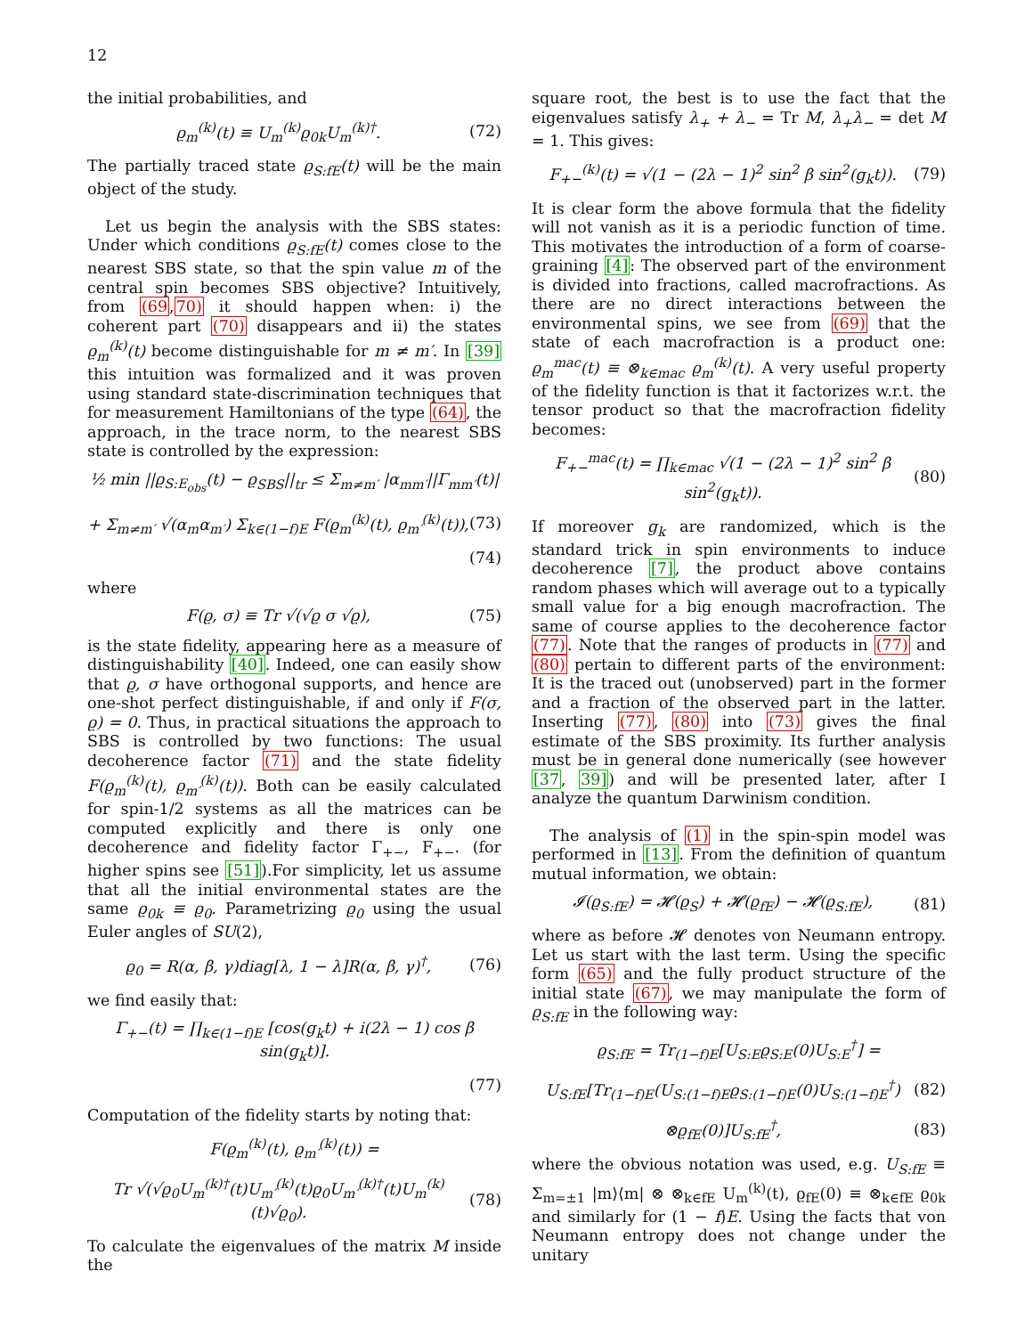12
the initial probabilities, and
ϱ<sub>m</sub><sup>(k)</sup>(t) ≡ U<sub>m</sub><sup>(k)</sup>ϱ<sub>0k</sub>U<sub>m</sub><sup>(k)†</sup>. (72)
The partially traced state ϱ<sub>S:fE</sub>(t) will be the main object of the study.
Let us begin the analysis with the SBS states: Under which conditions ϱ<sub>S:fE</sub>(t) comes close to the nearest SBS state, so that the spin value m of the central spin becomes SBS objective? Intuitively, from (69,70) it should happen when: i) the coherent part (70) disappears and ii) the states ϱ<sub>m</sub><sup>(k)</sup>(t) become distinguishable for m ≠ m′. In [39] this intuition was formalized and it was proven using standard state-discrimination techniques that for measurement Hamiltonians of the type (64), the approach, in the trace norm, to the nearest SBS state is controlled by the expression:
½ min ||ϱ<sub>S:E<sub>obs</sub></sub>(t) − ϱ<sub>SBS</sub>||<sub>tr</sub> ≤ Σ<sub>m≠m′</sub> |α<sub>mm′</sub>||Γ<sub>mm′</sub>(t)|
+ Σ<sub>m≠m′</sub> √(α<sub>m</sub>α<sub>m′</sub>) Σ<sub>k∈(1−f)E</sub> F(ϱ<sub>m</sub><sup>(k)</sup>(t), ϱ<sub>m′</sub><sup>(k)</sup>(t)), (73)
(74)
where
F(ϱ, σ) ≡ Tr √(√ϱ σ √ϱ), (75)
is the state fidelity, appearing here as a measure of distinguishability [40]. Indeed, one can easily show that ϱ, σ have orthogonal supports, and hence are one-shot perfect distinguishable, if and only if F(σ, ϱ) = 0. Thus, in practical situations the approach to SBS is controlled by two functions: The usual decoherence factor (71) and the state fidelity F(ϱ<sub>m</sub><sup>(k)</sup>(t), ϱ<sub>m′</sub><sup>(k)</sup>(t)). Both can be easily calculated for spin-1/2 systems as all the matrices can be computed explicitly and there is only one decoherence and fidelity factor Γ<sub>+−</sub>, F<sub>+−</sub>. (for higher spins see [51]).For simplicity, let us assume that all the initial environmental states are the same ϱ<sub>0k</sub> ≡ ϱ<sub>0</sub>. Parametrizing ϱ<sub>0</sub> using the usual Euler angles of SU(2),
ϱ<sub>0</sub> = R(α, β, γ)diag[λ, 1 − λ]R(α, β, γ)<sup>†</sup>, (76)
we find easily that:
Γ<sub>+−</sub>(t) = ∏<sub>k∈(1−f)E</sub> [cos(g<sub>k</sub>t) + i(2λ − 1) cos β sin(g<sub>k</sub>t)].
(77)
Computation of the fidelity starts by noting that:
F(ϱ<sub>m</sub><sup>(k)</sup>(t), ϱ<sub>m′</sub><sup>(k)</sup>(t)) =
Tr √(√ϱ<sub>0</sub>U<sub>m</sub><sup>(k)†</sup>(t)U<sub>m′</sub><sup>(k)</sup>(t)ϱ<sub>0</sub>U<sub>m′</sub><sup>(k)†</sup>(t)U<sub>m</sub><sup>(k)</sup>(t)√ϱ<sub>0</sub>). (78)
To calculate the eigenvalues of the matrix M inside the
square root, the best is to use the fact that the eigenvalues satisfy λ<sub>+</sub> + λ<sub>−</sub> = Tr M, λ<sub>+</sub>λ<sub>−</sub> = det M = 1. This gives:
F<sub>+−</sub><sup>(k)</sup>(t) = √(1 − (2λ − 1)<sup>2</sup> sin<sup>2</sup> β sin<sup>2</sup>(g<sub>k</sub>t)). (79)
It is clear form the above formula that the fidelity will not vanish as it is a periodic function of time. This motivates the introduction of a form of coarse-graining [4]: The observed part of the environment is divided into fractions, called macrofractions. As there are no direct interactions between the environmental spins, we see from (69) that the state of each macrofraction is a product one: ϱ<sub>m</sub><sup>mac</sup>(t) ≡ ⊗<sub>k∈mac</sub> ϱ<sub>m</sub><sup>(k)</sup>(t). A very useful property of the fidelity function is that it factorizes w.r.t. the tensor product so that the macrofraction fidelity becomes:
F<sub>+−</sub><sup>mac</sup>(t) = ∏<sub>k∈mac</sub> √(1 − (2λ − 1)<sup>2</sup> sin<sup>2</sup> β sin<sup>2</sup>(g<sub>k</sub>t)). (80)
If moreover g<sub>k</sub> are randomized, which is the standard trick in spin environments to induce decoherence [7], the product above contains random phases which will average out to a typically small value for a big enough macrofraction. The same of course applies to the decoherence factor (77). Note that the ranges of products in (77) and (80) pertain to different parts of the environment: It is the traced out (unobserved) part in the former and a fraction of the observed part in the latter. Inserting (77), (80) into (73) gives the final estimate of the SBS proximity. Its further analysis must be in general done numerically (see however [37, 39]) and will be presented later, after I analyze the quantum Darwinism condition.
The analysis of (1) in the spin-spin model was performed in [13]. From the definition of quantum mutual information, we obtain:
𝓘(ϱ<sub>S:fE</sub>) = 𝓗(ϱ<sub>S</sub>) + 𝓗(ϱ<sub>fE</sub>) − 𝓗(ϱ<sub>S:fE</sub>), (81)
where as before 𝓗 denotes von Neumann entropy. Let us start with the last term. Using the specific form (65) and the fully product structure of the initial state (67), we may manipulate the form of ϱ<sub>S:fE</sub> in the following way:
ϱ<sub>S:fE</sub> = Tr<sub>(1−f)E</sub>[U<sub>S:E</sub>ϱ<sub>S:E</sub>(0)U<sub>S:E</sub><sup>†</sup>] =
U<sub>S:fE</sub>[Tr<sub>(1−f)E</sub>(U<sub>S:(1−f)E</sub>ϱ<sub>S:(1−f)E</sub>(0)U<sub>S:(1−f)E</sub><sup>†</sup>) (82)
⊗ϱ<sub>fE</sub>(0)]U<sub>S:fE</sub><sup>†</sup>, (83)
where the obvious notation was used, e.g. U<sub>S:fE</sub> ≡ Σ<sub>m=±1</sub> |m⟩⟨m| ⊗ ⊗<sub>k∈fE</sub> U<sub>m</sub><sup>(k)</sup>(t), ϱ<sub>fE</sub>(0) ≡ ⊗<sub>k∈fE</sub> ϱ<sub>0k</sub> and similarly for (1 − f)E. Using the facts that von Neumann entropy does not change under the unitary